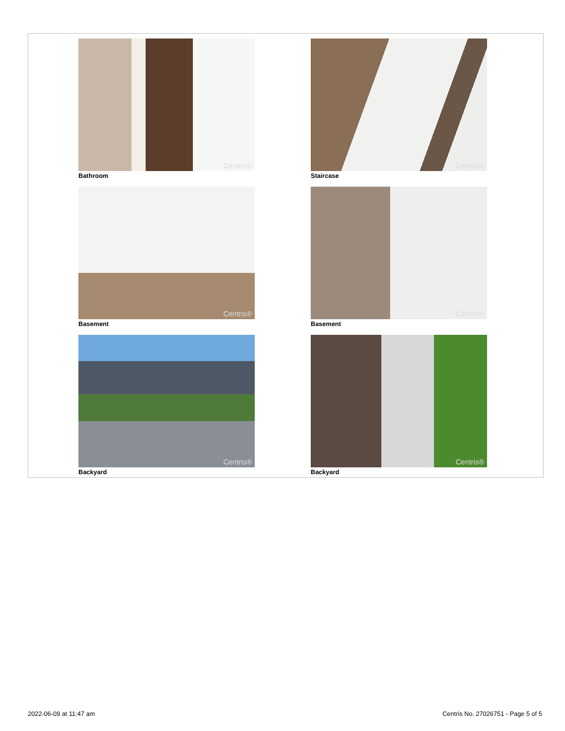Centris®
Bathroom
Centris®
Staircase
Centris®
Basement
Centris®
Basement
Centris®
Backyard
Centris®
Backyard
2022-06-09 at 11:47 am Centris No. 27026751 - Page 5 of 5